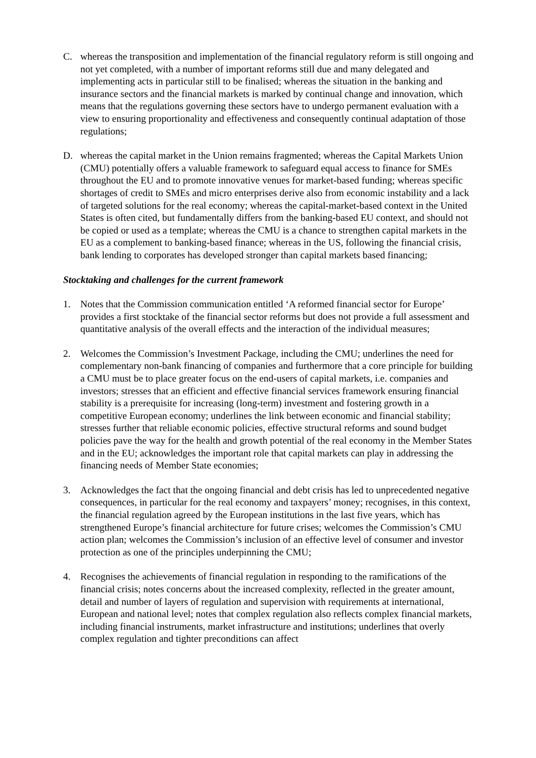C. whereas the transposition and implementation of the financial regulatory reform is still ongoing and not yet completed, with a number of important reforms still due and many delegated and implementing acts in particular still to be finalised; whereas the situation in the banking and insurance sectors and the financial markets is marked by continual change and innovation, which means that the regulations governing these sectors have to undergo permanent evaluation with a view to ensuring proportionality and effectiveness and consequently continual adaptation of those regulations;
D. whereas the capital market in the Union remains fragmented; whereas the Capital Markets Union (CMU) potentially offers a valuable framework to safeguard equal access to finance for SMEs throughout the EU and to promote innovative venues for market-based funding; whereas specific shortages of credit to SMEs and micro enterprises derive also from economic instability and a lack of targeted solutions for the real economy; whereas the capital-market-based context in the United States is often cited, but fundamentally differs from the banking-based EU context, and should not be copied or used as a template; whereas the CMU is a chance to strengthen capital markets in the EU as a complement to banking-based finance; whereas in the US, following the financial crisis, bank lending to corporates has developed stronger than capital markets based financing;
Stocktaking and challenges for the current framework
1. Notes that the Commission communication entitled ‘A reformed financial sector for Europe’ provides a first stocktake of the financial sector reforms but does not provide a full assessment and quantitative analysis of the overall effects and the interaction of the individual measures;
2. Welcomes the Commission’s Investment Package, including the CMU; underlines the need for complementary non-bank financing of companies and furthermore that a core principle for building a CMU must be to place greater focus on the end-users of capital markets, i.e. companies and investors; stresses that an efficient and effective financial services framework ensuring financial stability is a prerequisite for increasing (long-term) investment and fostering growth in a competitive European economy; underlines the link between economic and financial stability; stresses further that reliable economic policies, effective structural reforms and sound budget policies pave the way for the health and growth potential of the real economy in the Member States and in the EU; acknowledges the important role that capital markets can play in addressing the financing needs of Member State economies;
3. Acknowledges the fact that the ongoing financial and debt crisis has led to unprecedented negative consequences, in particular for the real economy and taxpayers’ money; recognises, in this context, the financial regulation agreed by the European institutions in the last five years, which has strengthened Europe’s financial architecture for future crises; welcomes the Commission’s CMU action plan; welcomes the Commission’s inclusion of an effective level of consumer and investor protection as one of the principles underpinning the CMU;
4. Recognises the achievements of financial regulation in responding to the ramifications of the financial crisis; notes concerns about the increased complexity, reflected in the greater amount, detail and number of layers of regulation and supervision with requirements at international, European and national level; notes that complex regulation also reflects complex financial markets, including financial instruments, market infrastructure and institutions; underlines that overly complex regulation and tighter preconditions can affect